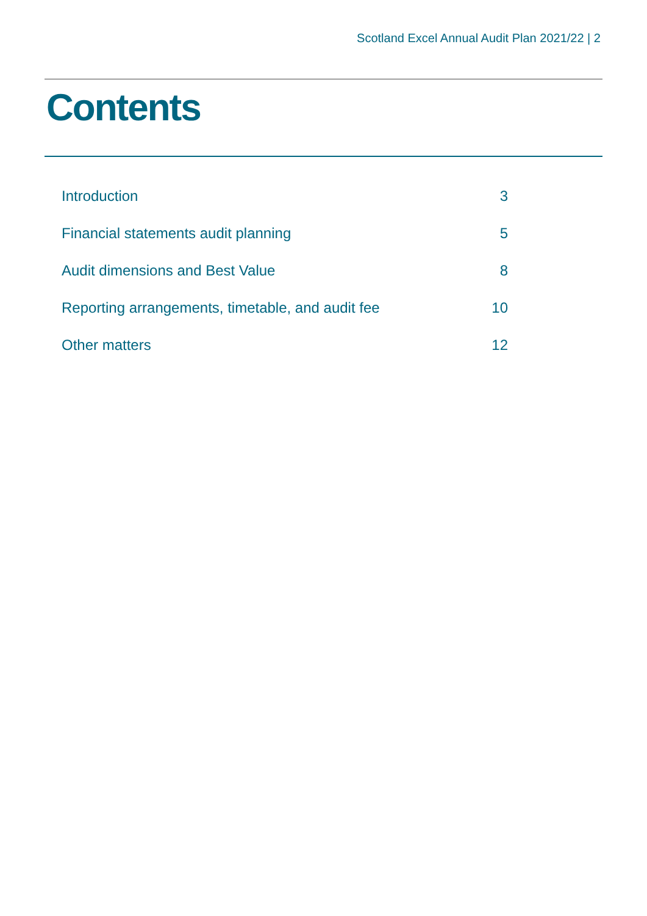Scotland Excel Annual Audit Plan 2021/22 | 2
Contents
Introduction 3
Financial statements audit planning 5
Audit dimensions and Best Value 8
Reporting arrangements, timetable, and audit fee 10
Other matters 12